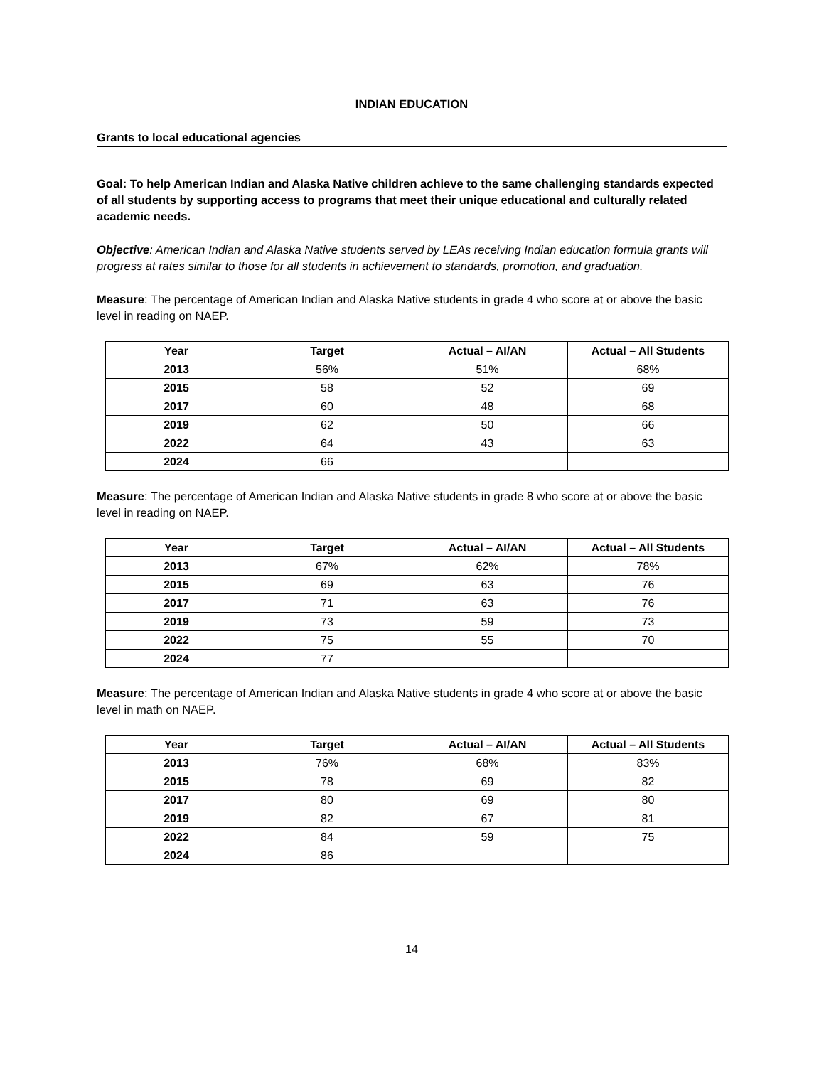INDIAN EDUCATION
Grants to local educational agencies
Goal: To help American Indian and Alaska Native children achieve to the same challenging standards expected of all students by supporting access to programs that meet their unique educational and culturally related academic needs.
Objective: American Indian and Alaska Native students served by LEAs receiving Indian education formula grants will progress at rates similar to those for all students in achievement to standards, promotion, and graduation.
Measure: The percentage of American Indian and Alaska Native students in grade 4 who score at or above the basic level in reading on NAEP.
| Year | Target | Actual – AI/AN | Actual – All Students |
| --- | --- | --- | --- |
| 2013 | 56% | 51% | 68% |
| 2015 | 58 | 52 | 69 |
| 2017 | 60 | 48 | 68 |
| 2019 | 62 | 50 | 66 |
| 2022 | 64 | 43 | 63 |
| 2024 | 66 | | |
Measure: The percentage of American Indian and Alaska Native students in grade 8 who score at or above the basic level in reading on NAEP.
| Year | Target | Actual – AI/AN | Actual – All Students |
| --- | --- | --- | --- |
| 2013 | 67% | 62% | 78% |
| 2015 | 69 | 63 | 76 |
| 2017 | 71 | 63 | 76 |
| 2019 | 73 | 59 | 73 |
| 2022 | 75 | 55 | 70 |
| 2024 | 77 | | |
Measure: The percentage of American Indian and Alaska Native students in grade 4 who score at or above the basic level in math on NAEP.
| Year | Target | Actual – AI/AN | Actual – All Students |
| --- | --- | --- | --- |
| 2013 | 76% | 68% | 83% |
| 2015 | 78 | 69 | 82 |
| 2017 | 80 | 69 | 80 |
| 2019 | 82 | 67 | 81 |
| 2022 | 84 | 59 | 75 |
| 2024 | 86 | | |
14